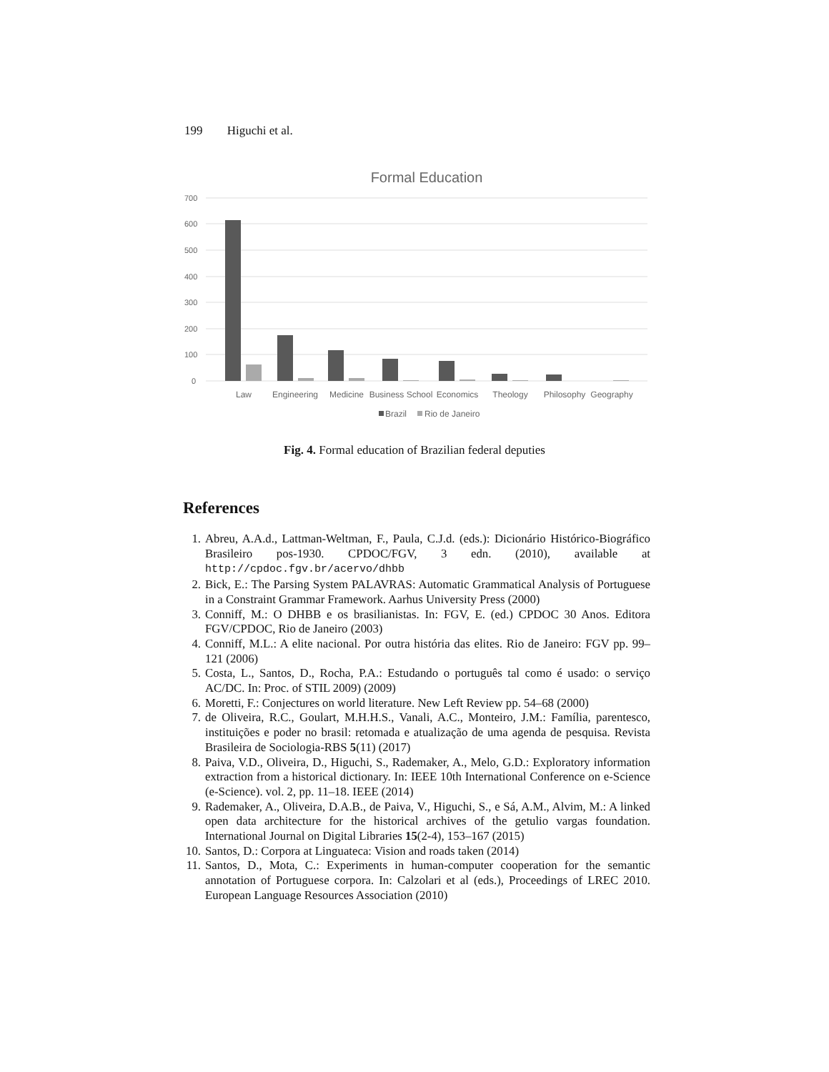199 Higuchi et al.
Formal Education
700
600
500
400
300
200
100
0
Law
Engineering
Medicine
Business School
Economics
Theology
Philosophy
Geography
Brazil
Rio de Janeiro
Fig. 4. Formal education of Brazilian federal deputies
References
1. Abreu, A.A.d., Lattman-Weltman, F., Paula, C.J.d. (eds.): Dicionário Histórico-Biográfico Brasileiro pos-1930. CPDOC/FGV, 3 edn. (2010), available at http://cpdoc.fgv.br/acervo/dhbb
2. Bick, E.: The Parsing System PALAVRAS: Automatic Grammatical Analysis of Portuguese in a Constraint Grammar Framework. Aarhus University Press (2000)
3. Conniff, M.: O DHBB e os brasilianistas. In: FGV, E. (ed.) CPDOC 30 Anos. Editora FGV/CPDOC, Rio de Janeiro (2003)
4. Conniff, M.L.: A elite nacional. Por outra história das elites. Rio de Janeiro: FGV pp. 99–121 (2006)
5. Costa, L., Santos, D., Rocha, P.A.: Estudando o português tal como é usado: o serviço AC/DC. In: Proc. of STIL 2009) (2009)
6. Moretti, F.: Conjectures on world literature. New Left Review pp. 54–68 (2000)
7. de Oliveira, R.C., Goulart, M.H.H.S., Vanali, A.C., Monteiro, J.M.: Família, parentesco, instituições e poder no brasil: retomada e atualização de uma agenda de pesquisa. Revista Brasileira de Sociologia-RBS 5(11) (2017)
8. Paiva, V.D., Oliveira, D., Higuchi, S., Rademaker, A., Melo, G.D.: Exploratory information extraction from a historical dictionary. In: IEEE 10th International Conference on e-Science (e-Science). vol. 2, pp. 11–18. IEEE (2014)
9. Rademaker, A., Oliveira, D.A.B., de Paiva, V., Higuchi, S., e Sá, A.M., Alvim, M.: A linked open data architecture for the historical archives of the getulio vargas foundation. International Journal on Digital Libraries 15(2-4), 153–167 (2015)
10. Santos, D.: Corpora at Linguateca: Vision and roads taken (2014)
11. Santos, D., Mota, C.: Experiments in human-computer cooperation for the semantic annotation of Portuguese corpora. In: Calzolari et al (eds.), Proceedings of LREC 2010. European Language Resources Association (2010)